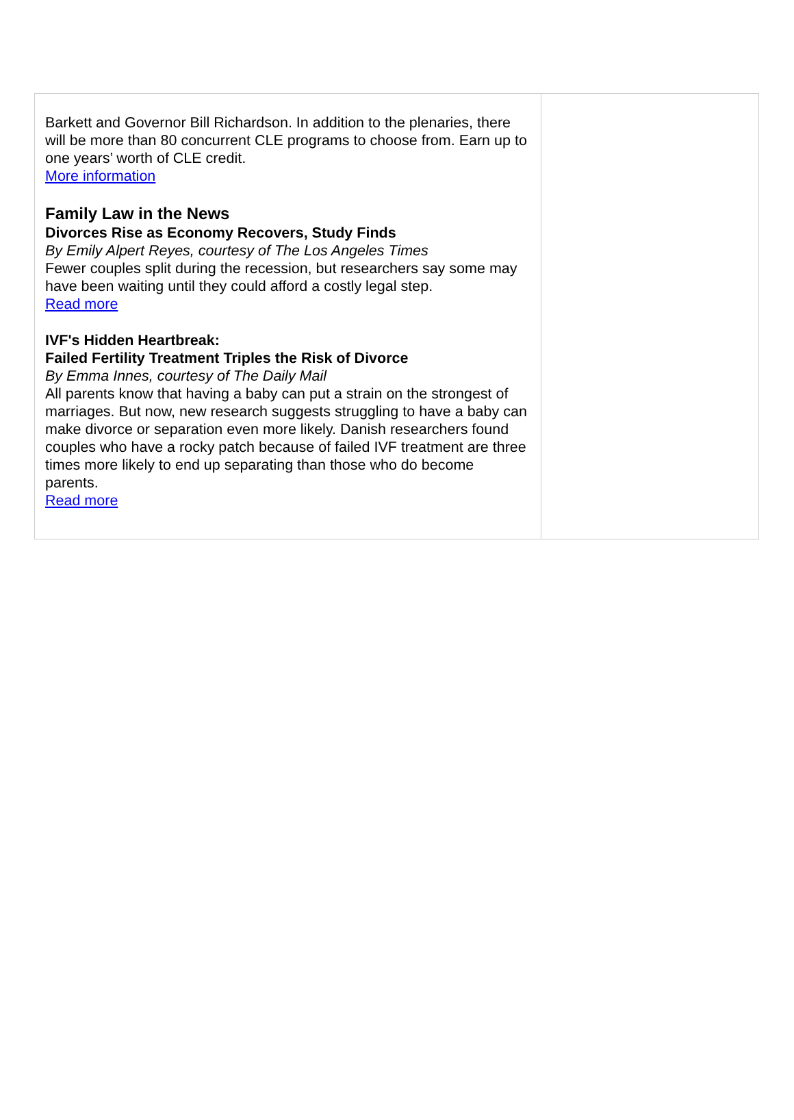Barkett and Governor Bill Richardson. In addition to the plenaries, there will be more than 80 concurrent CLE programs to choose from. Earn up to one years’ worth of CLE credit.
More information
Family Law in the News
Divorces Rise as Economy Recovers, Study Finds
By Emily Alpert Reyes, courtesy of The Los Angeles Times
Fewer couples split during the recession, but researchers say some may have been waiting until they could afford a costly legal step.
Read more
IVF's Hidden Heartbreak:
Failed Fertility Treatment Triples the Risk of Divorce
By Emma Innes, courtesy of The Daily Mail
All parents know that having a baby can put a strain on the strongest of marriages. But now, new research suggests struggling to have a baby can make divorce or separation even more likely. Danish researchers found couples who have a rocky patch because of failed IVF treatment are three times more likely to end up separating than those who do become parents.
Read more